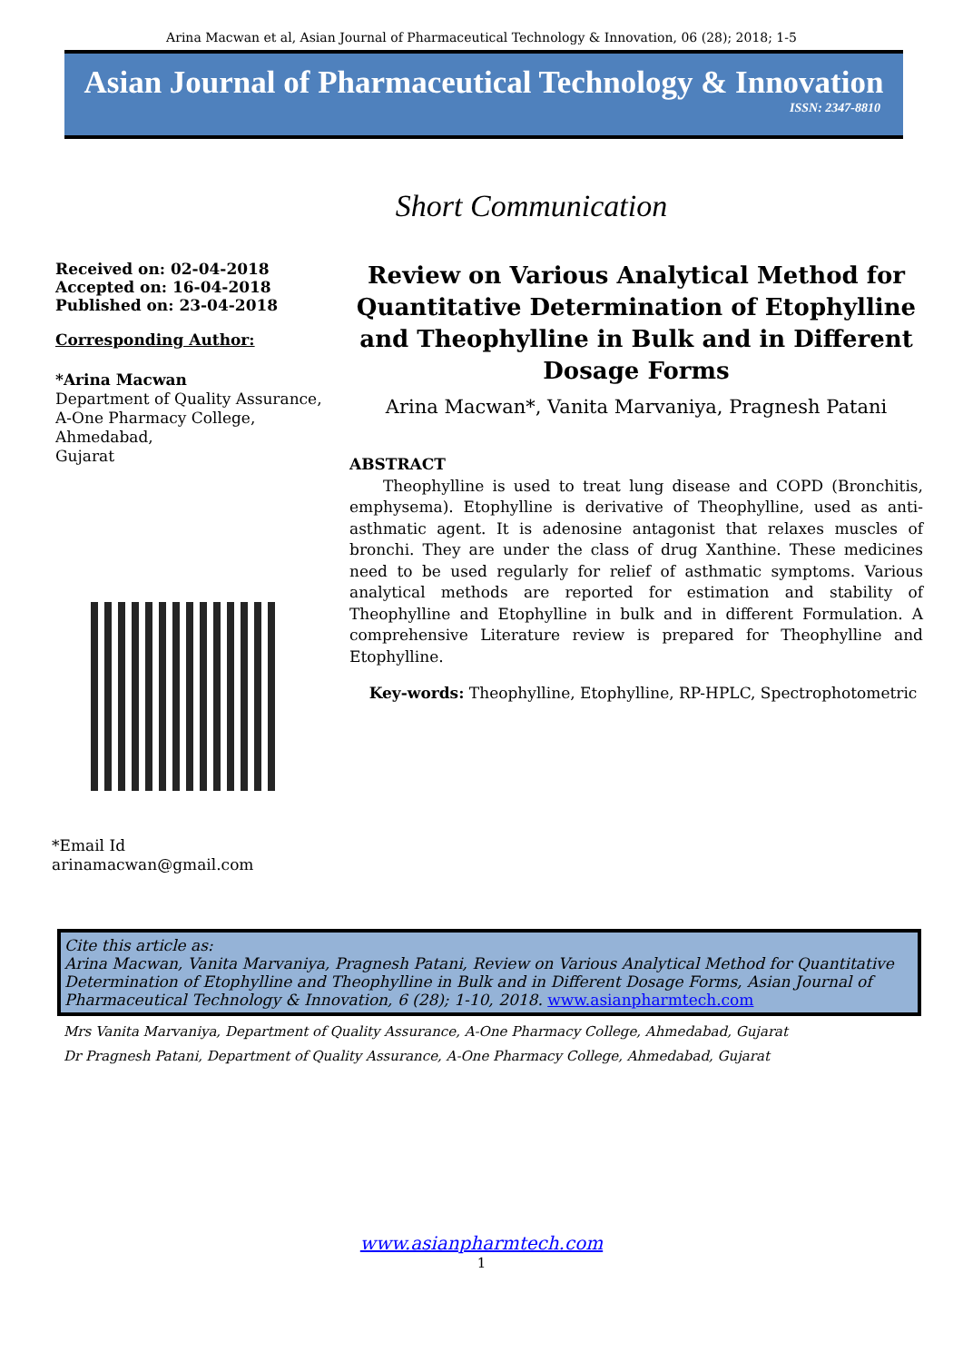Arina Macwan et al, Asian Journal of Pharmaceutical Technology & Innovation, 06 (28); 2018; 1-5
Asian Journal of Pharmaceutical Technology & Innovation
ISSN: 2347-8810
Short Communication
Received on: 02-04-2018
Accepted on: 16-04-2018
Published on: 23-04-2018
Corresponding Author:
*Arina Macwan
Department of Quality Assurance,
A-One Pharmacy College,
Ahmedabad,
Gujarat
*Email Id
arinamacwan@gmail.com
Review on Various Analytical Method for Quantitative Determination of Etophylline and Theophylline in Bulk and in Different Dosage Forms
Arina Macwan*, Vanita Marvaniya, Pragnesh Patani
ABSTRACT
Theophylline is used to treat lung disease and COPD (Bronchitis, emphysema). Etophylline is derivative of Theophylline, used as anti-asthmatic agent. It is adenosine antagonist that relaxes muscles of bronchi. They are under the class of drug Xanthine. These medicines need to be used regularly for relief of asthmatic symptoms. Various analytical methods are reported for estimation and stability of Theophylline and Etophylline in bulk and in different Formulation. A comprehensive Literature review is prepared for Theophylline and Etophylline.
Key-words: Theophylline, Etophylline, RP-HPLC, Spectrophotometric
Cite this article as:
Arina Macwan, Vanita Marvaniya, Pragnesh Patani, Review on Various Analytical Method for Quantitative Determination of Etophylline and Theophylline in Bulk and in Different Dosage Forms, Asian Journal of Pharmaceutical Technology & Innovation, 6 (28); 1-10, 2018. www.asianpharmtech.com
Mrs Vanita Marvaniya, Department of Quality Assurance, A-One Pharmacy College, Ahmedabad, Gujarat
Dr Pragnesh Patani, Department of Quality Assurance, A-One Pharmacy College, Ahmedabad, Gujarat
www.asianpharmtech.com
1